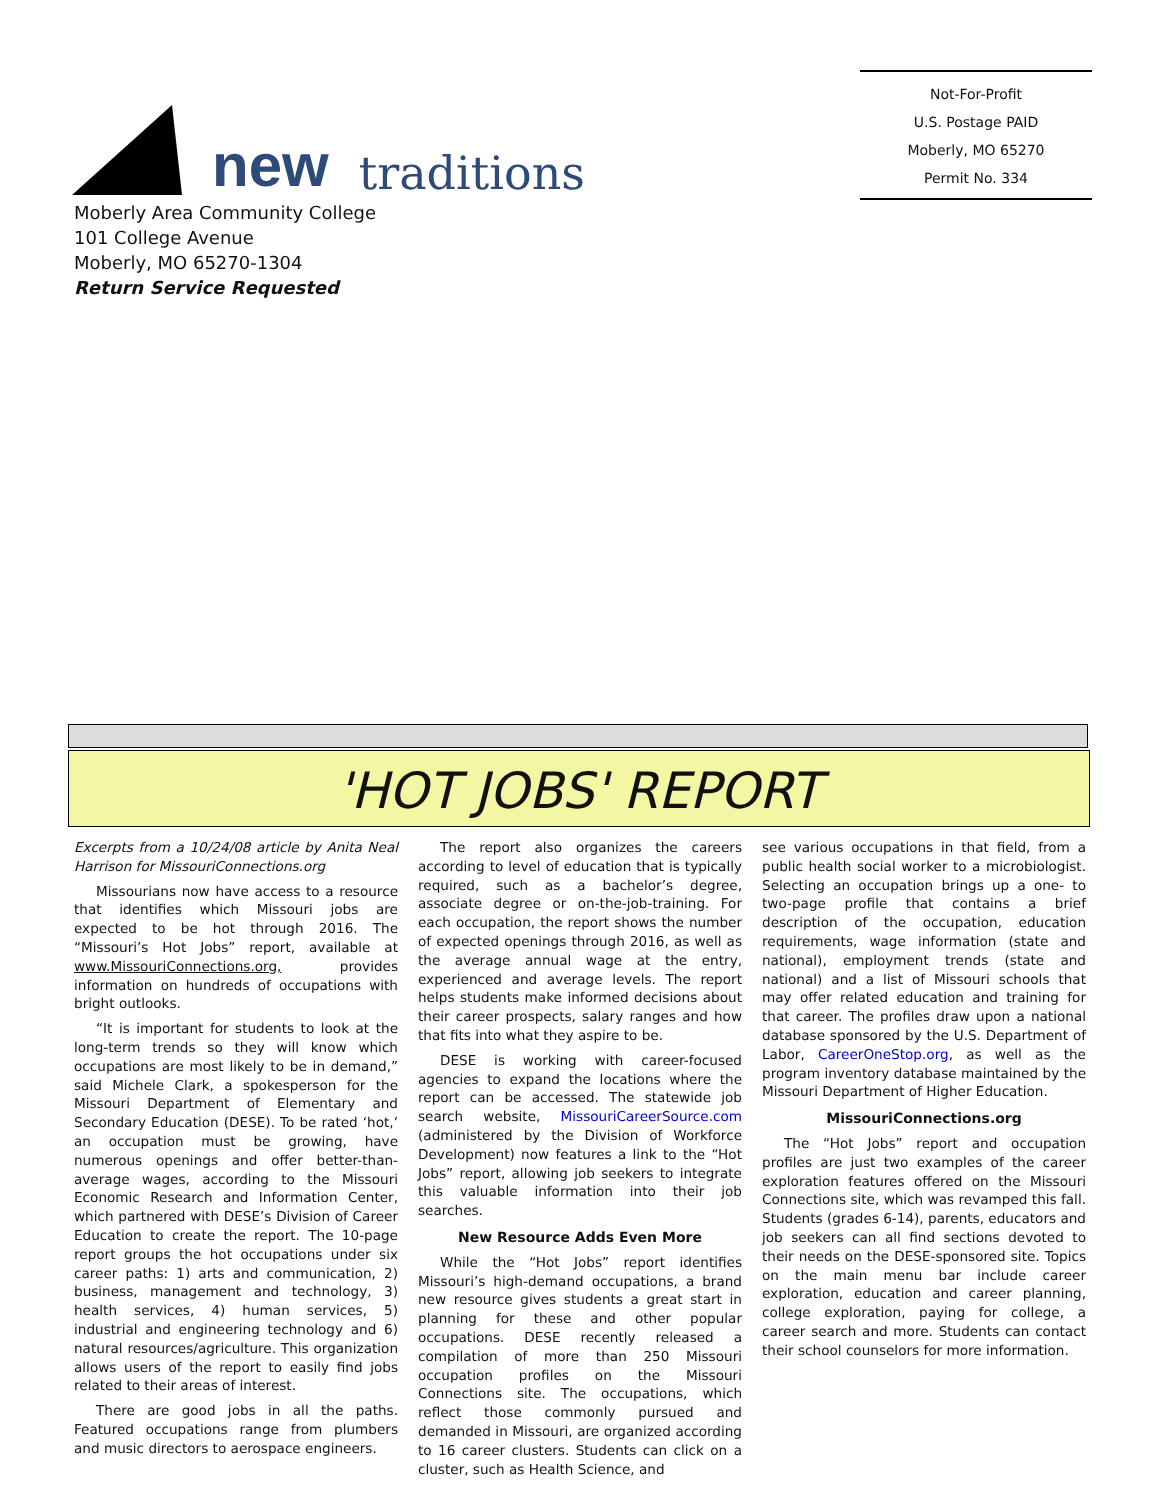new traditions
Not-For-Profit
U.S. Postage PAID
Moberly, MO 65270
Permit No. 334
Moberly Area Community College
101 College Avenue
Moberly, MO 65270-1304
Return Service Requested
'HOT JOBS' REPORT
Excerpts from a 10/24/08 article by Anita Neal Harrison for MissouriConnections.org
Missourians now have access to a resource that identifies which Missouri jobs are expected to be hot through 2016. The “Missouri’s Hot Jobs” report, available at www.MissouriConnections.org, provides information on hundreds of occupations with bright outlooks.
“It is important for students to look at the long-term trends so they will know which occupations are most likely to be in demand,” said Michele Clark, a spokesperson for the Missouri Department of Elementary and Secondary Education (DESE). To be rated ‘hot,’ an occupation must be growing, have numerous openings and offer better-than-average wages, according to the Missouri Economic Research and Information Center, which partnered with DESE’s Division of Career Education to create the report. The 10-page report groups the hot occupations under six career paths: 1) arts and communication, 2) business, management and technology, 3) health services, 4) human services, 5) industrial and engineering technology and 6) natural resources/agriculture. This organization allows users of the report to easily find jobs related to their areas of interest.
There are good jobs in all the paths. Featured occupations range from plumbers and music directors to aerospace engineers.
The report also organizes the careers according to level of education that is typically required, such as a bachelor’s degree, associate degree or on-the-job-training. For each occupation, the report shows the number of expected openings through 2016, as well as the average annual wage at the entry, experienced and average levels. The report helps students make informed decisions about their career prospects, salary ranges and how that fits into what they aspire to be.
DESE is working with career-focused agencies to expand the locations where the report can be accessed. The statewide job search website, MissouriCareerSource.com (administered by the Division of Workforce Development) now features a link to the “Hot Jobs” report, allowing job seekers to integrate this valuable information into their job searches.
New Resource Adds Even More
While the “Hot Jobs” report identifies Missouri’s high-demand occupations, a brand new resource gives students a great start in planning for these and other popular occupations. DESE recently released a compilation of more than 250 Missouri occupation profiles on the Missouri Connections site. The occupations, which reflect those commonly pursued and demanded in Missouri, are organized according to 16 career clusters. Students can click on a cluster, such as Health Science, and
see various occupations in that field, from a public health social worker to a microbiologist. Selecting an occupation brings up a one- to two-page profile that contains a brief description of the occupation, education requirements, wage information (state and national), employment trends (state and national) and a list of Missouri schools that may offer related education and training for that career. The profiles draw upon a national database sponsored by the U.S. Department of Labor, CareerOneStop.org, as well as the program inventory database maintained by the Missouri Department of Higher Education.
MissouriConnections.org
The “Hot Jobs” report and occupation profiles are just two examples of the career exploration features offered on the Missouri Connections site, which was revamped this fall. Students (grades 6-14), parents, educators and job seekers can all find sections devoted to their needs on the DESE-sponsored site. Topics on the main menu bar include career exploration, education and career planning, college exploration, paying for college, a career search and more. Students can contact their school counselors for more information.